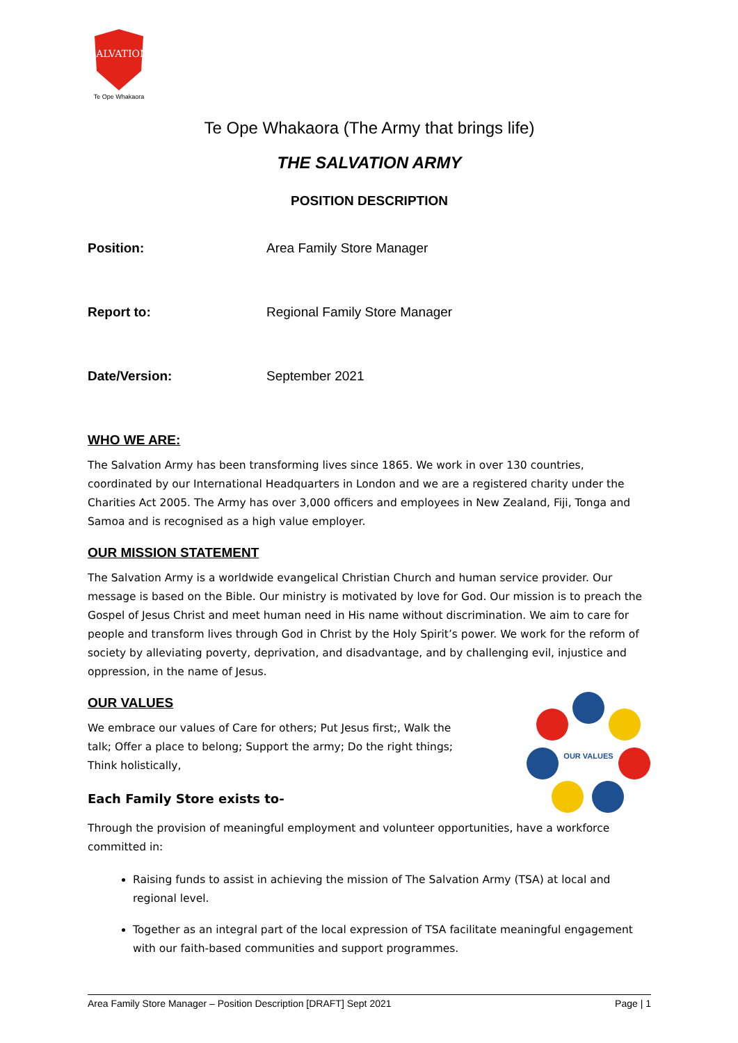SALVATION
Te Ope Whakaora
Te Ope Whakaora (The Army that brings life)
THE SALVATION ARMY
POSITION DESCRIPTION
| Position: | Area Family Store Manager |
| Report to: | Regional Family Store Manager |
| Date/Version: | September 2021 |
WHO WE ARE:
The Salvation Army has been transforming lives since 1865. We work in over 130 countries, coordinated by our International Headquarters in London and we are a registered charity under the Charities Act 2005. The Army has over 3,000 officers and employees in New Zealand, Fiji, Tonga and Samoa and is recognised as a high value employer.
OUR MISSION STATEMENT
The Salvation Army is a worldwide evangelical Christian Church and human service provider. Our message is based on the Bible. Our ministry is motivated by love for God. Our mission is to preach the Gospel of Jesus Christ and meet human need in His name without discrimination. We aim to care for people and transform lives through God in Christ by the Holy Spirit’s power. We work for the reform of society by alleviating poverty, deprivation, and disadvantage, and by challenging evil, injustice and oppression, in the name of Jesus.
OUR VALUES
OUR VALUES
We embrace our values of Care for others; Put Jesus first;, Walk the talk; Offer a place to belong; Support the army; Do the right things; Think holistically,
Each Family Store exists to-
Through the provision of meaningful employment and volunteer opportunities, have a workforce committed in:
Raising funds to assist in achieving the mission of The Salvation Army (TSA) at local and regional level.
Together as an integral part of the local expression of TSA facilitate meaningful engagement with our faith-based communities and support programmes.
Area Family Store Manager – Position Description [DRAFT] Sept 2021 Page | 1